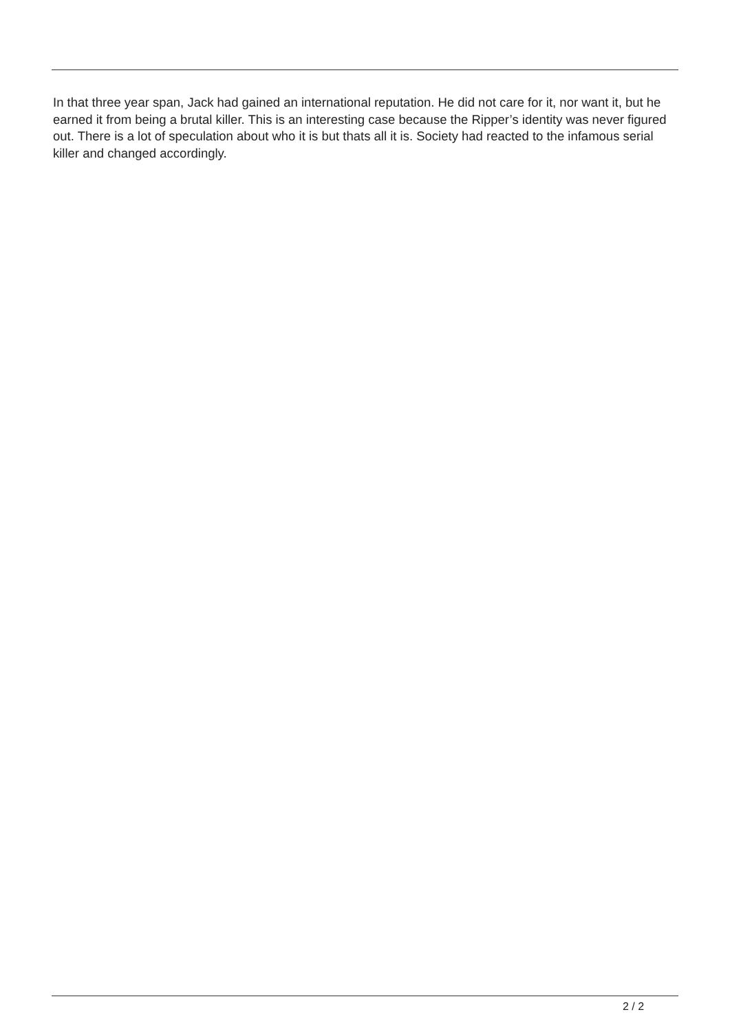In that three year span, Jack had gained an international reputation. He did not care for it, nor want it, but he earned it from being a brutal killer. This is an interesting case because the Ripper’s identity was never figured out. There is a lot of speculation about who it is but thats all it is. Society had reacted to the infamous serial killer and changed accordingly.
2 / 2